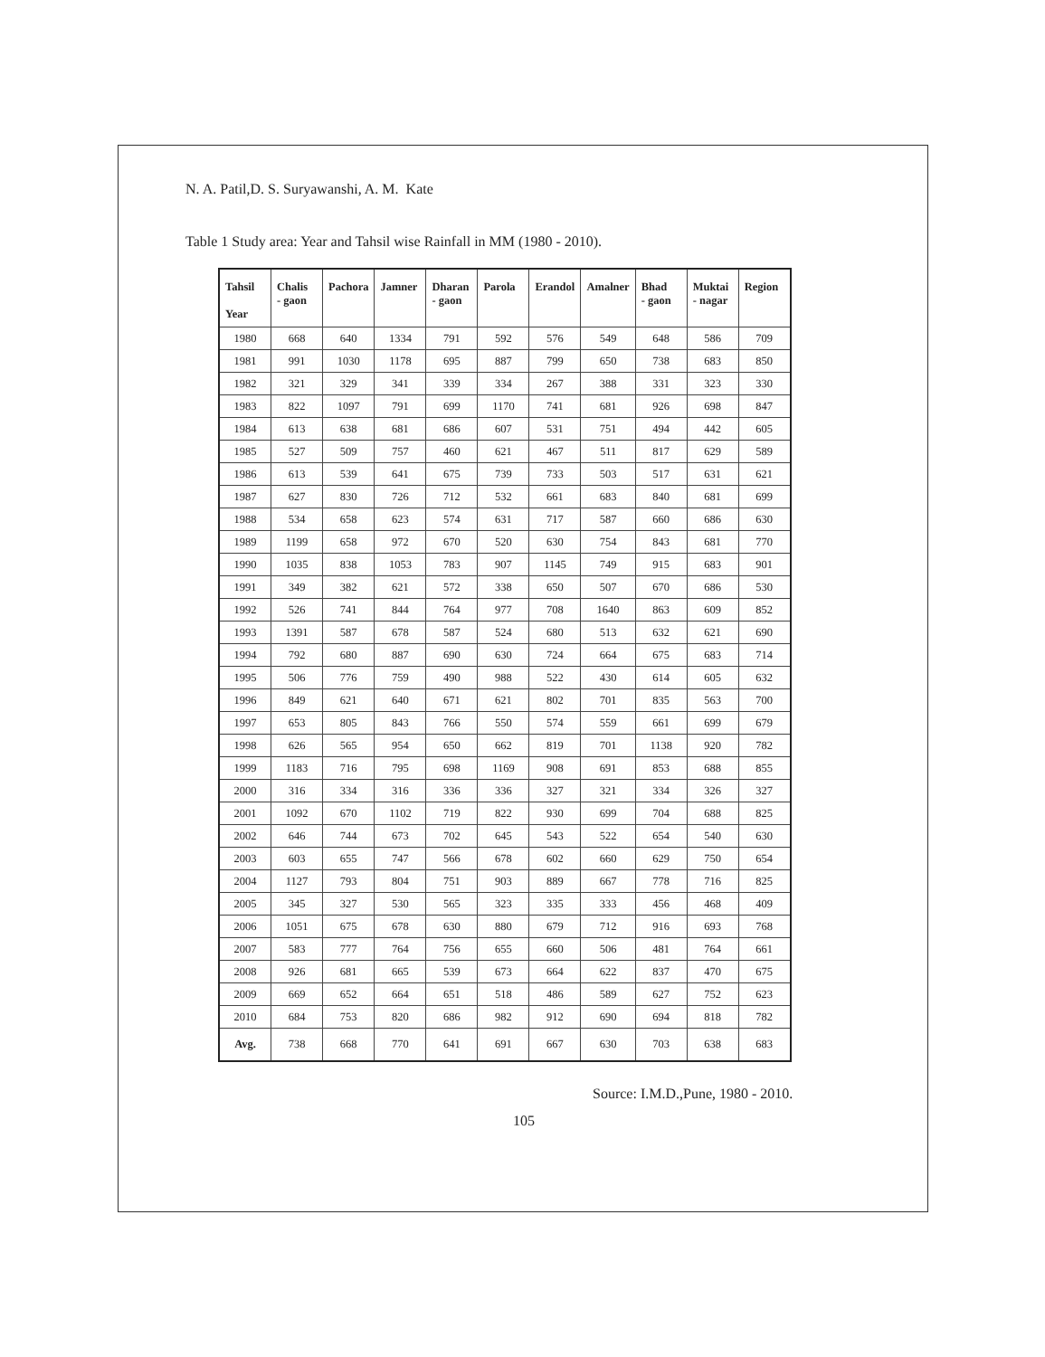N. A. Patil,D. S. Suryawanshi, A. M. Kate
Table 1 Study area: Year and Tahsil wise Rainfall in MM (1980 - 2010).
| Tahsil Year | Chalis - gaon | Pachora | Jamner | Dharan - gaon | Parola | Erandol | Amalner | Bhad - gaon | Muktai - nagar | Region |
| --- | --- | --- | --- | --- | --- | --- | --- | --- | --- | --- |
| 1980 | 668 | 640 | 1334 | 791 | 592 | 576 | 549 | 648 | 586 | 709 |
| 1981 | 991 | 1030 | 1178 | 695 | 887 | 799 | 650 | 738 | 683 | 850 |
| 1982 | 321 | 329 | 341 | 339 | 334 | 267 | 388 | 331 | 323 | 330 |
| 1983 | 822 | 1097 | 791 | 699 | 1170 | 741 | 681 | 926 | 698 | 847 |
| 1984 | 613 | 638 | 681 | 686 | 607 | 531 | 751 | 494 | 442 | 605 |
| 1985 | 527 | 509 | 757 | 460 | 621 | 467 | 511 | 817 | 629 | 589 |
| 1986 | 613 | 539 | 641 | 675 | 739 | 733 | 503 | 517 | 631 | 621 |
| 1987 | 627 | 830 | 726 | 712 | 532 | 661 | 683 | 840 | 681 | 699 |
| 1988 | 534 | 658 | 623 | 574 | 631 | 717 | 587 | 660 | 686 | 630 |
| 1989 | 1199 | 658 | 972 | 670 | 520 | 630 | 754 | 843 | 681 | 770 |
| 1990 | 1035 | 838 | 1053 | 783 | 907 | 1145 | 749 | 915 | 683 | 901 |
| 1991 | 349 | 382 | 621 | 572 | 338 | 650 | 507 | 670 | 686 | 530 |
| 1992 | 526 | 741 | 844 | 764 | 977 | 708 | 1640 | 863 | 609 | 852 |
| 1993 | 1391 | 587 | 678 | 587 | 524 | 680 | 513 | 632 | 621 | 690 |
| 1994 | 792 | 680 | 887 | 690 | 630 | 724 | 664 | 675 | 683 | 714 |
| 1995 | 506 | 776 | 759 | 490 | 988 | 522 | 430 | 614 | 605 | 632 |
| 1996 | 849 | 621 | 640 | 671 | 621 | 802 | 701 | 835 | 563 | 700 |
| 1997 | 653 | 805 | 843 | 766 | 550 | 574 | 559 | 661 | 699 | 679 |
| 1998 | 626 | 565 | 954 | 650 | 662 | 819 | 701 | 1138 | 920 | 782 |
| 1999 | 1183 | 716 | 795 | 698 | 1169 | 908 | 691 | 853 | 688 | 855 |
| 2000 | 316 | 334 | 316 | 336 | 336 | 327 | 321 | 334 | 326 | 327 |
| 2001 | 1092 | 670 | 1102 | 719 | 822 | 930 | 699 | 704 | 688 | 825 |
| 2002 | 646 | 744 | 673 | 702 | 645 | 543 | 522 | 654 | 540 | 630 |
| 2003 | 603 | 655 | 747 | 566 | 678 | 602 | 660 | 629 | 750 | 654 |
| 2004 | 1127 | 793 | 804 | 751 | 903 | 889 | 667 | 778 | 716 | 825 |
| 2005 | 345 | 327 | 530 | 565 | 323 | 335 | 333 | 456 | 468 | 409 |
| 2006 | 1051 | 675 | 678 | 630 | 880 | 679 | 712 | 916 | 693 | 768 |
| 2007 | 583 | 777 | 764 | 756 | 655 | 660 | 506 | 481 | 764 | 661 |
| 2008 | 926 | 681 | 665 | 539 | 673 | 664 | 622 | 837 | 470 | 675 |
| 2009 | 669 | 652 | 664 | 651 | 518 | 486 | 589 | 627 | 752 | 623 |
| 2010 | 684 | 753 | 820 | 686 | 982 | 912 | 690 | 694 | 818 | 782 |
| Avg. | 738 | 668 | 770 | 641 | 691 | 667 | 630 | 703 | 638 | 683 |
Source: I.M.D.,Pune, 1980 - 2010.
105